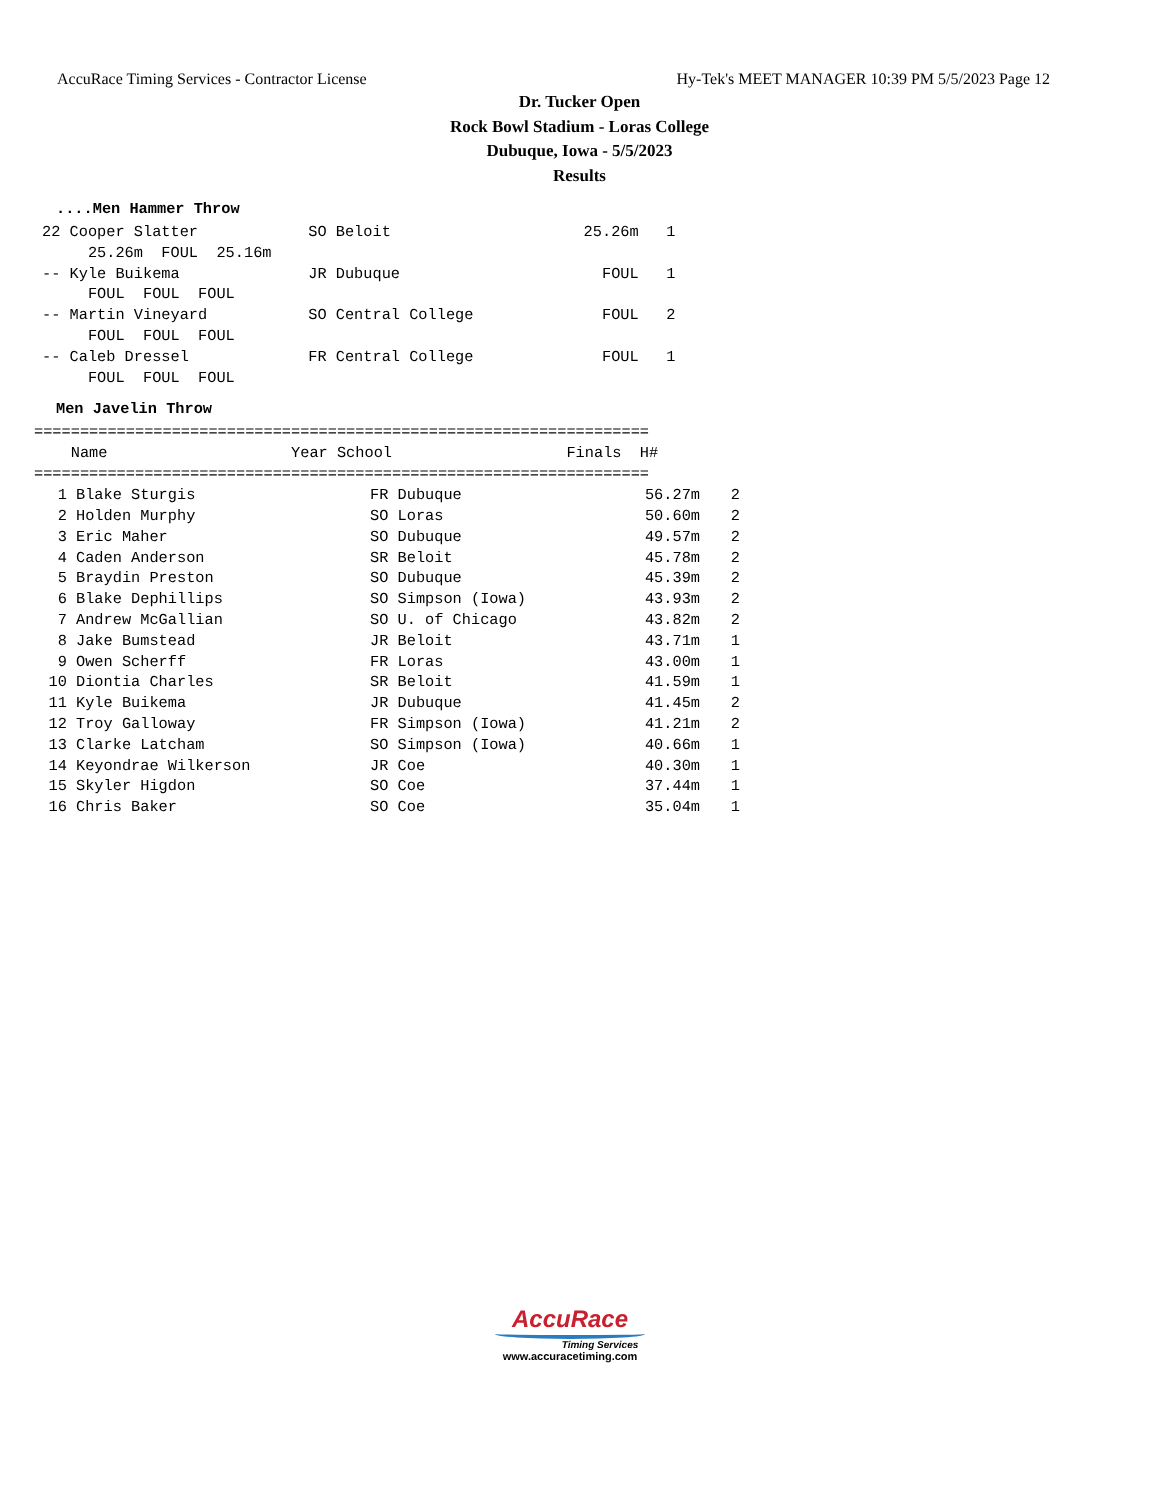AccuRace Timing Services - Contractor License Hy-Tek's MEET MANAGER 10:39 PM 5/5/2023 Page 12
Dr. Tucker Open
Rock Bowl Stadium - Loras College
Dubuque, Iowa - 5/5/2023
Results
....Men Hammer Throw
22 Cooper Slatter            SO Beloit                     25.26m   1
     25.26m  FOUL  25.16m
-- Kyle Buikema              JR Dubuque                      FOUL   1
     FOUL  FOUL  FOUL
-- Martin Vineyard           SO Central College              FOUL   2
     FOUL  FOUL  FOUL
-- Caleb Dressel             FR Central College              FOUL   1
     FOUL  FOUL  FOUL
Men Javelin Throw
===================================================================
    Name                    Year School                   Finals  H#
===================================================================
| 1 | Blake Sturgis | FR Dubuque | 56.27m | 2 |
| 2 | Holden Murphy | SO Loras | 50.60m | 2 |
| 3 | Eric Maher | SO Dubuque | 49.57m | 2 |
| 4 | Caden Anderson | SR Beloit | 45.78m | 2 |
| 5 | Braydin Preston | SO Dubuque | 45.39m | 2 |
| 6 | Blake Dephillips | SO Simpson (Iowa) | 43.93m | 2 |
| 7 | Andrew McGallian | SO U. of Chicago | 43.82m | 2 |
| 8 | Jake Bumstead | JR Beloit | 43.71m | 1 |
| 9 | Owen Scherff | FR Loras | 43.00m | 1 |
| 10 | Diontia Charles | SR Beloit | 41.59m | 1 |
| 11 | Kyle Buikema | JR Dubuque | 41.45m | 2 |
| 12 | Troy Galloway | FR Simpson (Iowa) | 41.21m | 2 |
| 13 | Clarke Latcham | SO Simpson (Iowa) | 40.66m | 1 |
| 14 | Keyondrae Wilkerson | JR Coe | 40.30m | 1 |
| 15 | Skyler Higdon | SO Coe | 37.44m | 1 |
| 16 | Chris Baker | SO Coe | 35.04m | 1 |
AccuRace
Timing Services
www.accuracetiming.com